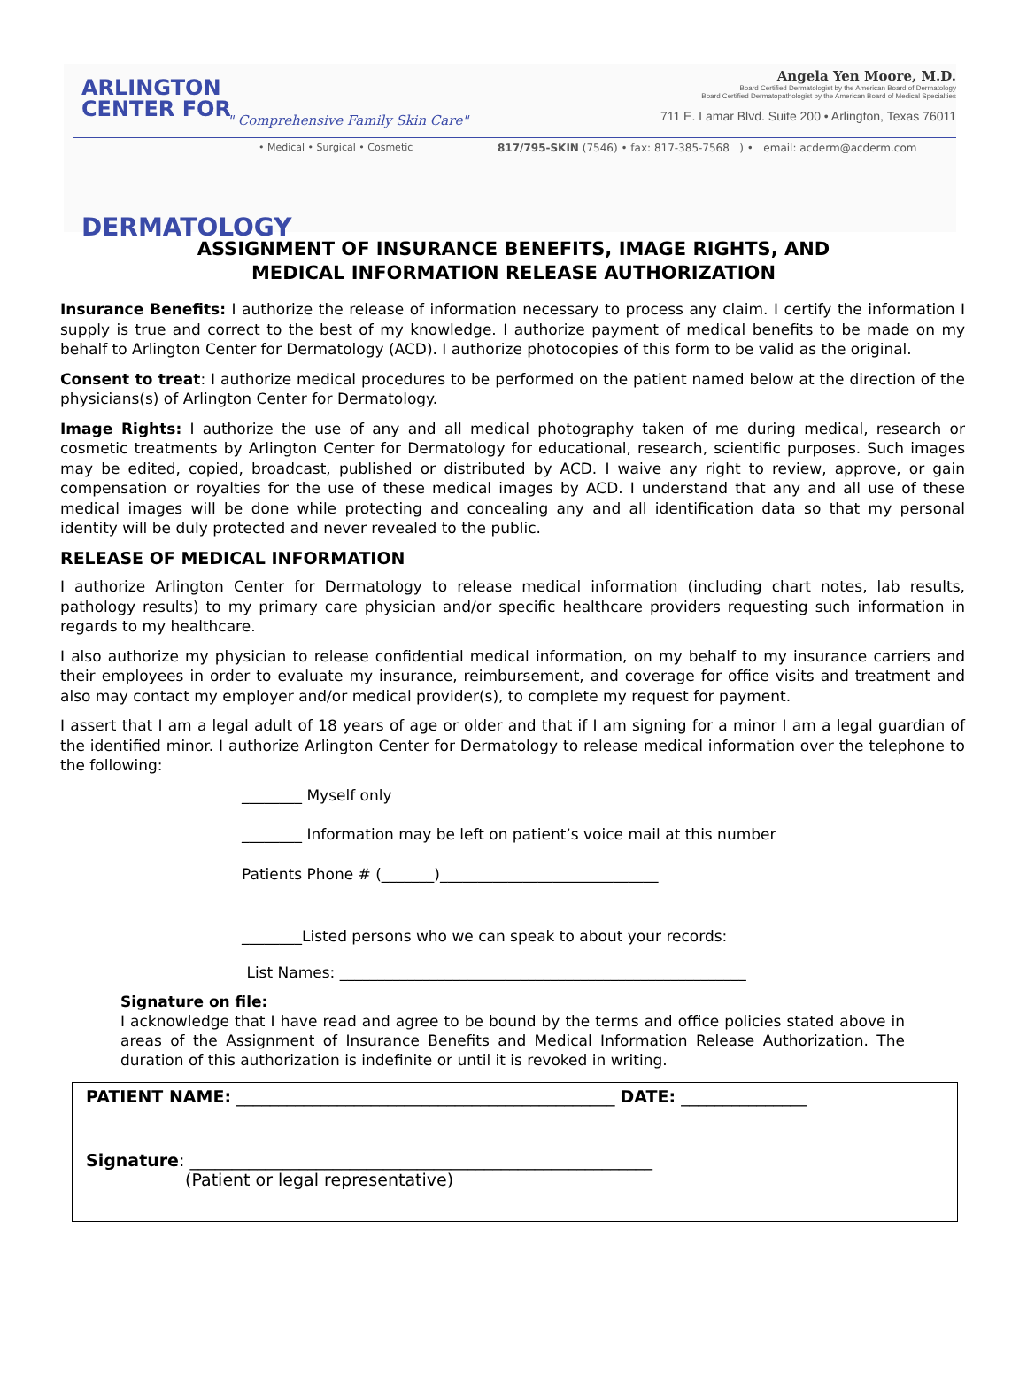ARLINGTON
CENTER FOR
DERMATOLOGY
" Comprehensive Family Skin Care"
Angela Yen Moore, M.D.
Board Certified Dermatologist by the American Board of Dermatology
Board Certified Dermatopathologist by the American Board of Medical Specialties
711 E. Lamar Blvd. Suite 200 • Arlington, Texas 76011
• Medical • Surgical • Cosmetic
817/795-SKIN (7546) • fax: 817-385-7568 ) • email: acderm@acderm.com
ASSIGNMENT OF INSURANCE BENEFITS, IMAGE RIGHTS, AND
MEDICAL INFORMATION RELEASE AUTHORIZATION
Insurance Benefits: I authorize the release of information necessary to process any claim. I certify the information I supply is true and correct to the best of my knowledge. I authorize payment of medical benefits to be made on my behalf to Arlington Center for Dermatology (ACD). I authorize photocopies of this form to be valid as the original.
Consent to treat: I authorize medical procedures to be performed on the patient named below at the direction of the physicians(s) of Arlington Center for Dermatology.
Image Rights: I authorize the use of any and all medical photography taken of me during medical, research or cosmetic treatments by Arlington Center for Dermatology for educational, research, scientific purposes. Such images may be edited, copied, broadcast, published or distributed by ACD. I waive any right to review, approve, or gain compensation or royalties for the use of these medical images by ACD. I understand that any and all use of these medical images will be done while protecting and concealing any and all identification data so that my personal identity will be duly protected and never revealed to the public.
RELEASE OF MEDICAL INFORMATION
I authorize Arlington Center for Dermatology to release medical information (including chart notes, lab results, pathology results) to my primary care physician and/or specific healthcare providers requesting such information in regards to my healthcare.
I also authorize my physician to release confidential medical information, on my behalf to my insurance carriers and their employees in order to evaluate my insurance, reimbursement, and coverage for office visits and treatment and also may contact my employer and/or medical provider(s), to complete my request for payment.
I assert that I am a legal adult of 18 years of age or older and that if I am signing for a minor I am a legal guardian of the identified minor. I authorize Arlington Center for Dermatology to release medical information over the telephone to the following:
________ Myself only
________ Information may be left on patient’s voice mail at this number
Patients Phone # (_______)_____________________________
________Listed persons who we can speak to about your records:
List Names: ______________________________________________________
Signature on file:
I acknowledge that I have read and agree to be bound by the terms and office policies stated above in areas of the Assignment of Insurance Benefits and Medical Information Release Authorization. The duration of this authorization is indefinite or until it is revoked in writing.
PATIENT NAME: _____________________________________________ DATE: _______________
Signature: _______________________________________________________
(Patient or legal representative)